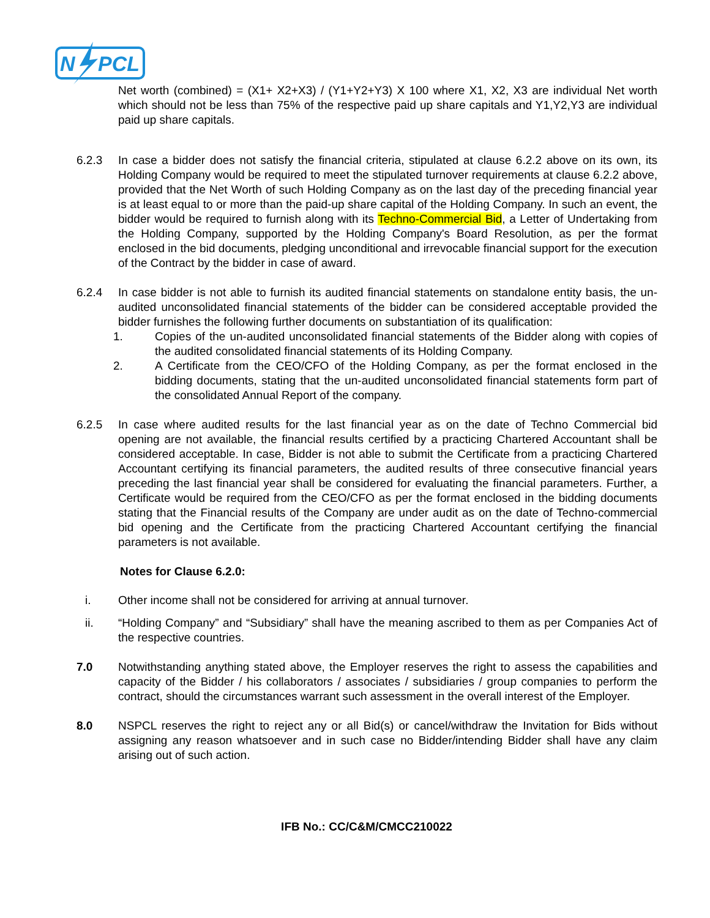N
PCL
Net worth (combined) = (X1+ X2+X3) / (Y1+Y2+Y3) X 100 where X1, X2, X3 are individual Net worth which should not be less than 75% of the respective paid up share capitals and Y1,Y2,Y3 are individual paid up share capitals.
6.2.3 In case a bidder does not satisfy the financial criteria, stipulated at clause 6.2.2 above on its own, its Holding Company would be required to meet the stipulated turnover requirements at clause 6.2.2 above, provided that the Net Worth of such Holding Company as on the last day of the preceding financial year is at least equal to or more than the paid-up share capital of the Holding Company. In such an event, the bidder would be required to furnish along with its Techno-Commercial Bid, a Letter of Undertaking from the Holding Company, supported by the Holding Company's Board Resolution, as per the format enclosed in the bid documents, pledging unconditional and irrevocable financial support for the execution of the Contract by the bidder in case of award.
6.2.4 In case bidder is not able to furnish its audited financial statements on standalone entity basis, the un-audited unconsolidated financial statements of the bidder can be considered acceptable provided the bidder furnishes the following further documents on substantiation of its qualification:
1. Copies of the un-audited unconsolidated financial statements of the Bidder along with copies of the audited consolidated financial statements of its Holding Company.
2. A Certificate from the CEO/CFO of the Holding Company, as per the format enclosed in the bidding documents, stating that the un-audited unconsolidated financial statements form part of the consolidated Annual Report of the company.
6.2.5 In case where audited results for the last financial year as on the date of Techno Commercial bid opening are not available, the financial results certified by a practicing Chartered Accountant shall be considered acceptable. In case, Bidder is not able to submit the Certificate from a practicing Chartered Accountant certifying its financial parameters, the audited results of three consecutive financial years preceding the last financial year shall be considered for evaluating the financial parameters. Further, a Certificate would be required from the CEO/CFO as per the format enclosed in the bidding documents stating that the Financial results of the Company are under audit as on the date of Techno-commercial bid opening and the Certificate from the practicing Chartered Accountant certifying the financial parameters is not available.
Notes for Clause 6.2.0:
i. Other income shall not be considered for arriving at annual turnover.
ii. “Holding Company” and “Subsidiary” shall have the meaning ascribed to them as per Companies Act of the respective countries.
7.0 Notwithstanding anything stated above, the Employer reserves the right to assess the capabilities and capacity of the Bidder / his collaborators / associates / subsidiaries / group companies to perform the contract, should the circumstances warrant such assessment in the overall interest of the Employer.
8.0 NSPCL reserves the right to reject any or all Bid(s) or cancel/withdraw the Invitation for Bids without assigning any reason whatsoever and in such case no Bidder/intending Bidder shall have any claim arising out of such action.
IFB No.: CC/C&M/CMCC210022